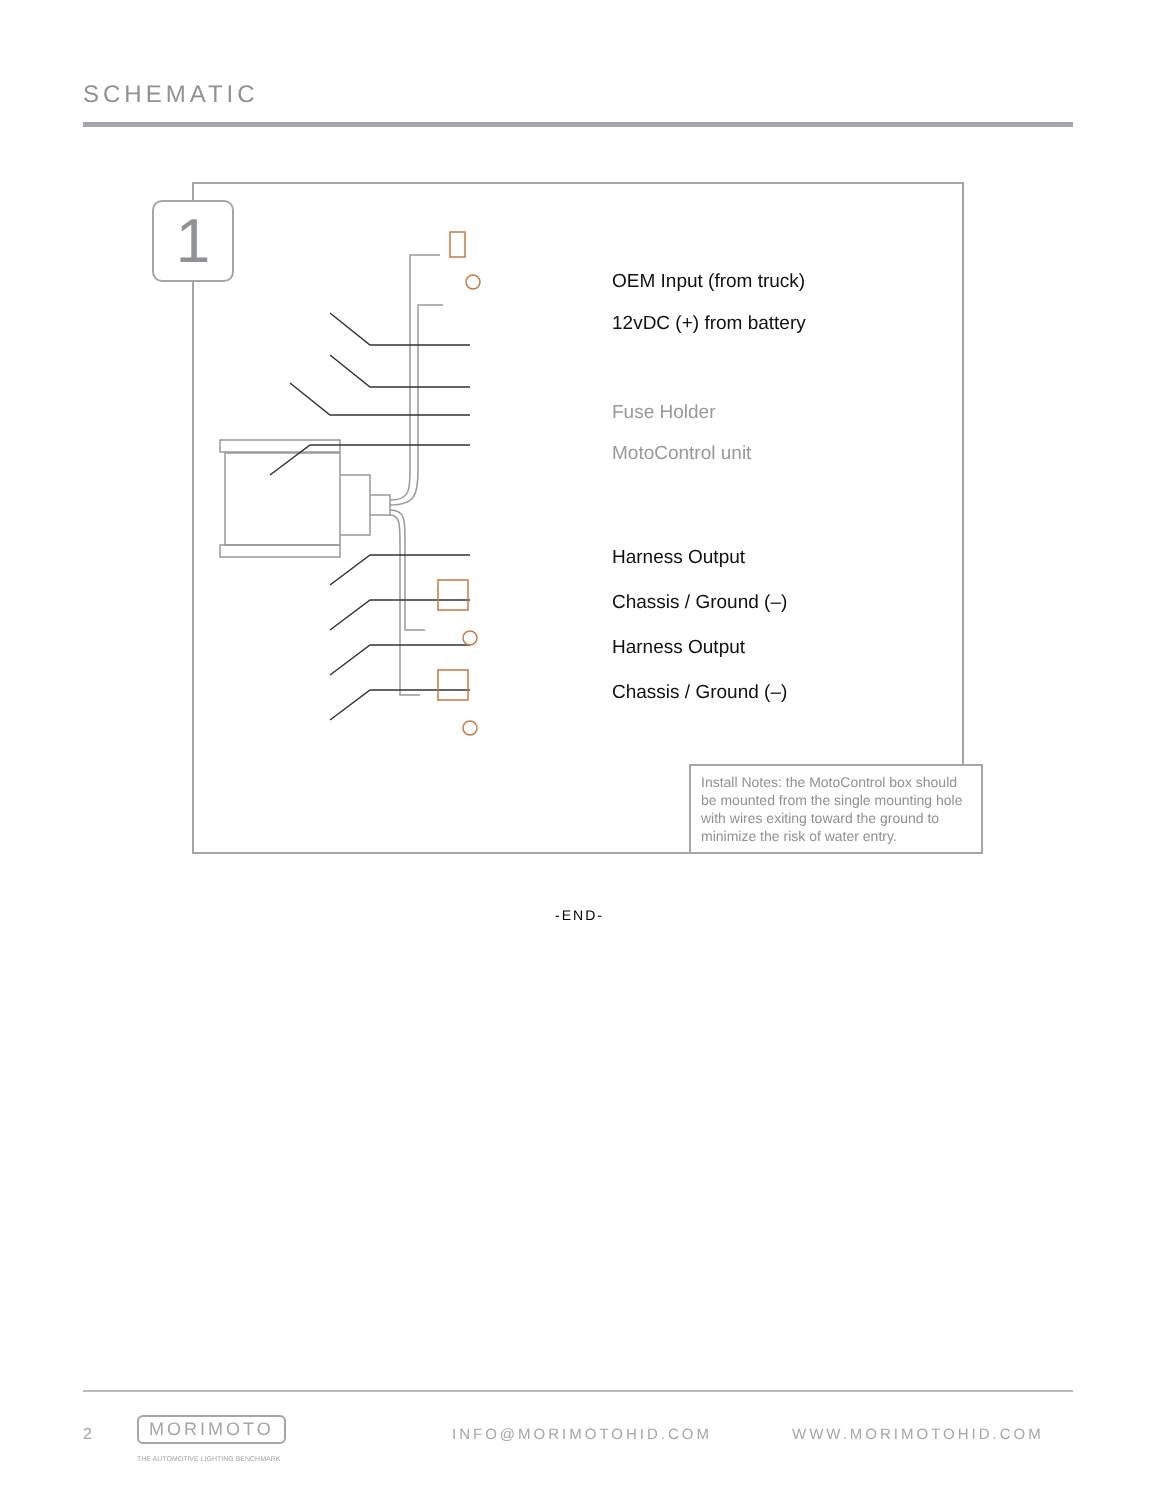SCHEMATIC
1
OEM Input (from truck)
12vDC (+) from battery
Fuse Holder
MotoControl unit
Harness Output
Chassis / Ground (–)
Harness Output
Chassis / Ground (–)
Install Notes: the MotoControl box should be mounted from the single mounting hole with wires exiting toward the ground to minimize the risk of water entry.
-END-
2 MORIMOTO
THE AUTOMOTIVE LIGHTING BENCHMARK
INFO@MORIMOTOHID.COM WWW.MORIMOTOHID.COM